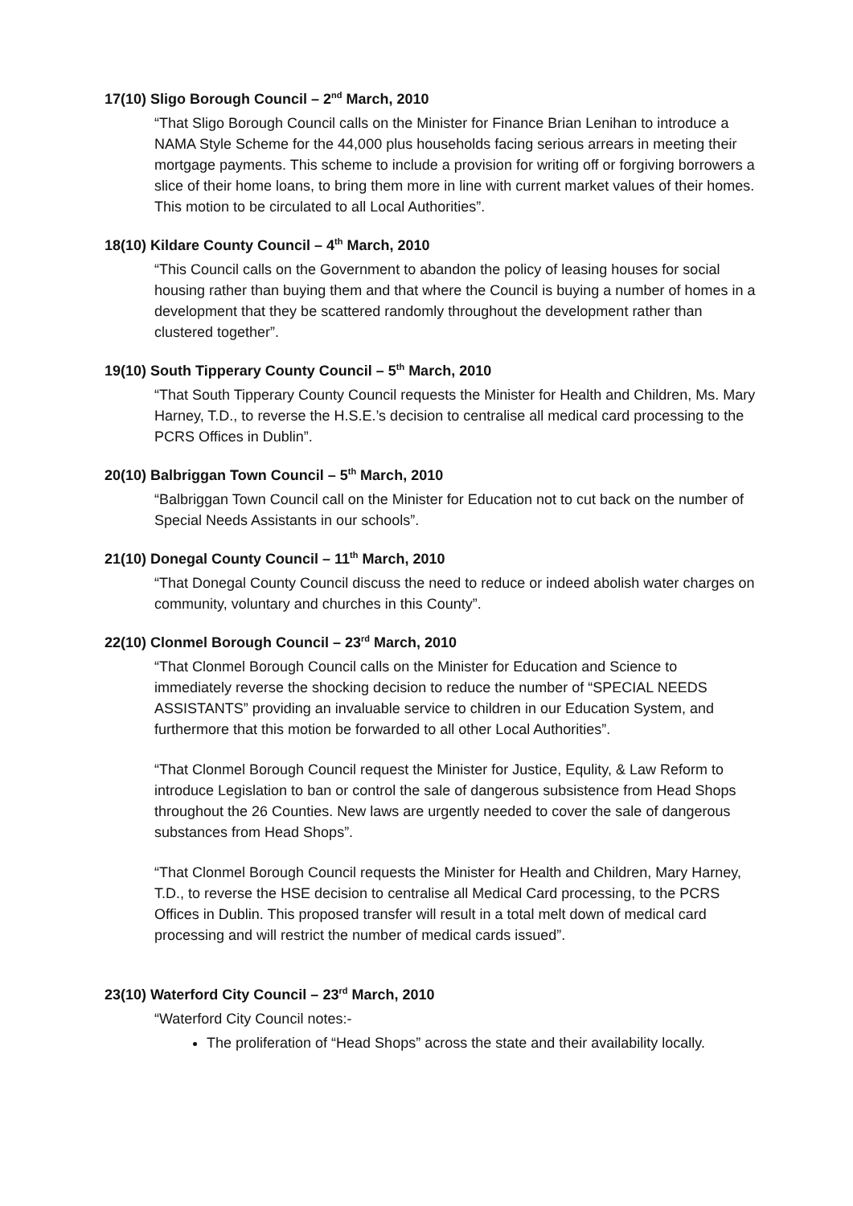17(10) Sligo Borough Council – 2<sup>nd</sup> March, 2010
“That Sligo Borough Council calls on the Minister for Finance Brian Lenihan to introduce a NAMA Style Scheme for the 44,000 plus households facing serious arrears in meeting their mortgage payments. This scheme to include a provision for writing off or forgiving borrowers a slice of their home loans, to bring them more in line with current market values of their homes. This motion to be circulated to all Local Authorities”.
18(10) Kildare County Council – 4<sup>th</sup> March, 2010
“This Council calls on the Government to abandon the policy of leasing houses for social housing rather than buying them and that where the Council is buying a number of homes in a development that they be scattered randomly throughout the development rather than clustered together”.
19(10) South Tipperary County Council – 5<sup>th</sup> March, 2010
“That South Tipperary County Council requests the Minister for Health and Children, Ms. Mary Harney, T.D., to reverse the H.S.E.’s decision to centralise all medical card processing to the PCRS Offices in Dublin”.
20(10) Balbriggan Town Council – 5<sup>th</sup> March, 2010
“Balbriggan Town Council call on the Minister for Education not to cut back on the number of Special Needs Assistants in our schools”.
21(10) Donegal County Council – 11<sup>th</sup> March, 2010
“That Donegal County Council discuss the need to reduce or indeed abolish water charges on community, voluntary and churches in this County”.
22(10) Clonmel Borough Council – 23<sup>rd</sup> March, 2010
“That Clonmel Borough Council calls on the Minister for Education and Science to immediately reverse the shocking decision to reduce the number of “SPECIAL NEEDS ASSISTANTS” providing an invaluable service to children in our Education System, and furthermore that this motion be forwarded to all other Local Authorities”.
“That Clonmel Borough Council request the Minister for Justice, Equlity, & Law Reform to introduce Legislation to ban or control the sale of dangerous subsistence from Head Shops throughout the 26 Counties. New laws are urgently needed to cover the sale of dangerous substances from Head Shops”.
“That Clonmel Borough Council requests the Minister for Health and Children, Mary Harney, T.D., to reverse the HSE decision to centralise all Medical Card processing, to the PCRS Offices in Dublin. This proposed transfer will result in a total melt down of medical card processing and will restrict the number of medical cards issued”.
23(10) Waterford City Council – 23<sup>rd</sup> March, 2010
“Waterford City Council notes:-
The proliferation of “Head Shops” across the state and their availability locally.